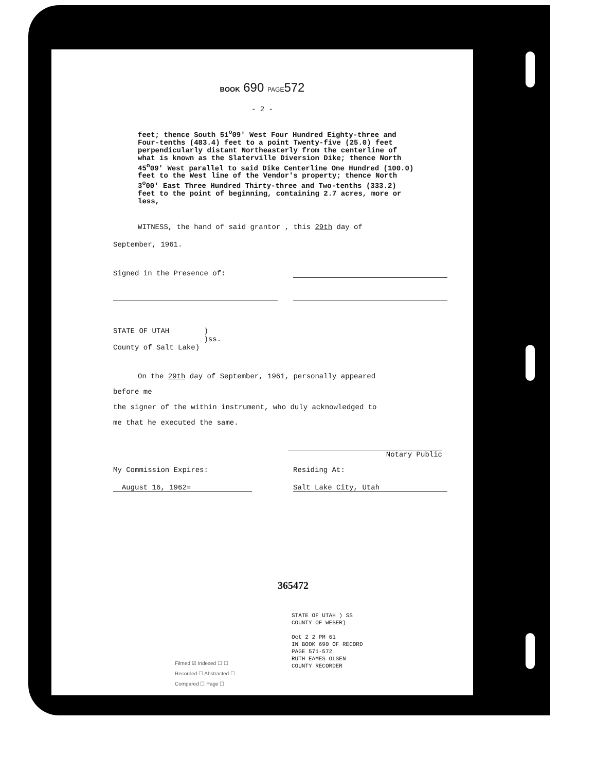BOOK 690 PAGE572
- 2 -
feet; thence South 51<sup>o</sup>09' West Four Hundred Eighty-three and Four-tenths (483.4) feet to a point Twenty-five (25.0) feet perpendicularly distant Northeasterly from the centerline of what is known as the Slaterville Diversion Dike; thence North 45<sup>o</sup>09' West parallel to said Dike Centerline One Hundred (100.0) feet to the West line of the Vendor's property; thence North 3<sup>o</sup>00' East Three Hundred Thirty-three and Two-tenths (333.2) feet to the point of beginning, containing 2.7 acres, more or less,
WITNESS, the hand of said grantor , this 29th day of
September, 1961.
Signed in the Presence of:
STATE OF UTAH )
)ss.
County of Salt Lake)
On the 29th day of September, 1961, personally appeared
before me
the signer of the within instrument, who duly acknowledged to
me that he executed the same.
Notary Public
My Commission Expires: Residing At:
August 16, 1962= Salt Lake City, Utah
365472
Filmed ☑ Indexed ☐ ☐
Recorded ☐ Abstracted ☐
Compared ☐ Page ☐
STATE OF UTAH ) SS
COUNTY OF WEBER)
Oct 2 2 PM 61
IN BOOK 690 OF RECORD
PAGE 571-572
RUTH EAMES OLSEN
COUNTY RECORDER